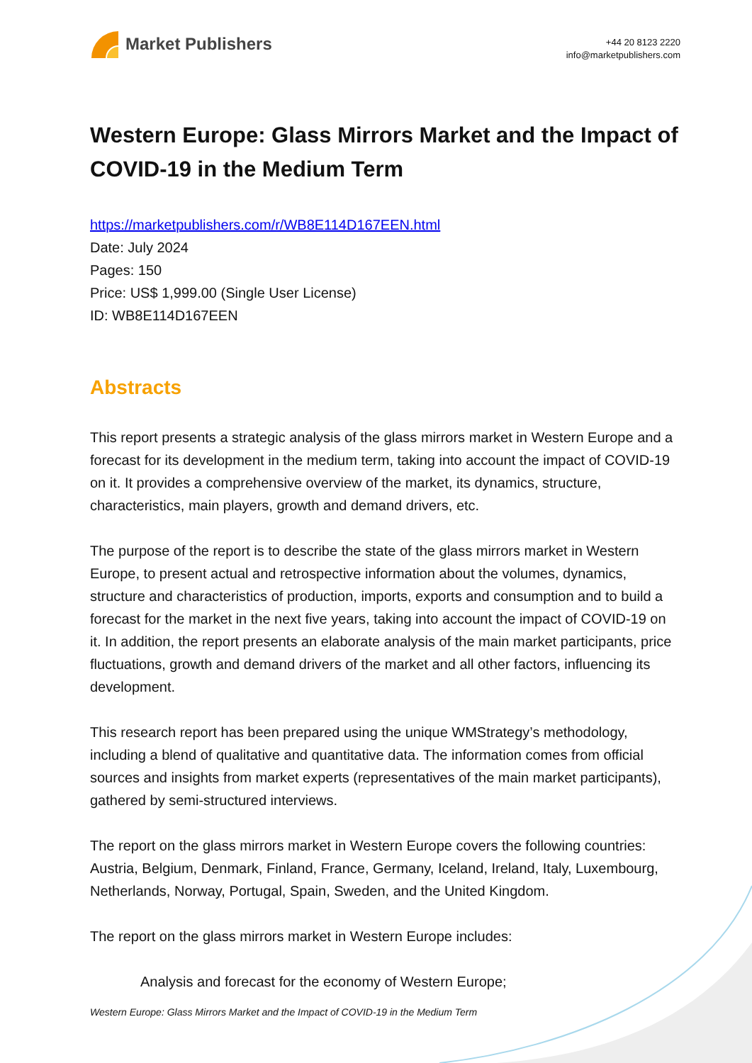Market Publishers
+44 20 8123 2220
info@marketpublishers.com
Western Europe: Glass Mirrors Market and the Impact of COVID-19 in the Medium Term
https://marketpublishers.com/r/WB8E114D167EEN.html
Date: July 2024
Pages: 150
Price: US$ 1,999.00 (Single User License)
ID: WB8E114D167EEN
Abstracts
This report presents a strategic analysis of the glass mirrors market in Western Europe and a forecast for its development in the medium term, taking into account the impact of COVID-19 on it. It provides a comprehensive overview of the market, its dynamics, structure, characteristics, main players, growth and demand drivers, etc.
The purpose of the report is to describe the state of the glass mirrors market in Western Europe, to present actual and retrospective information about the volumes, dynamics, structure and characteristics of production, imports, exports and consumption and to build a forecast for the market in the next five years, taking into account the impact of COVID-19 on it. In addition, the report presents an elaborate analysis of the main market participants, price fluctuations, growth and demand drivers of the market and all other factors, influencing its development.
This research report has been prepared using the unique WMStrategy’s methodology, including a blend of qualitative and quantitative data. The information comes from official sources and insights from market experts (representatives of the main market participants), gathered by semi-structured interviews.
The report on the glass mirrors market in Western Europe covers the following countries: Austria, Belgium, Denmark, Finland, France, Germany, Iceland, Ireland, Italy, Luxembourg, Netherlands, Norway, Portugal, Spain, Sweden, and the United Kingdom.
The report on the glass mirrors market in Western Europe includes:
Analysis and forecast for the economy of Western Europe;
Western Europe: Glass Mirrors Market and the Impact of COVID-19 in the Medium Term